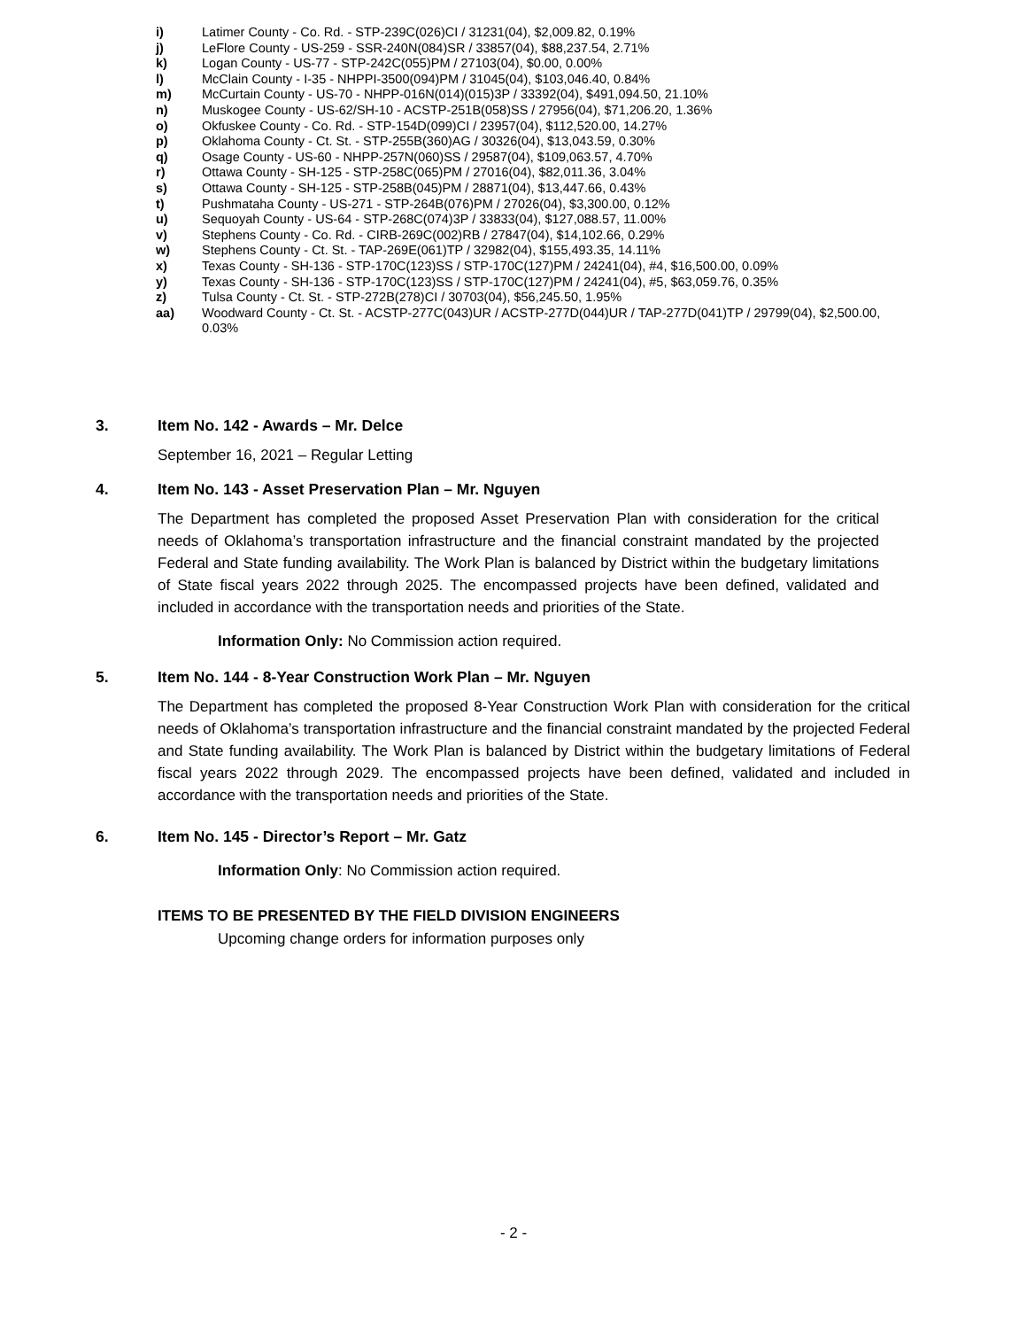i) Latimer County - Co. Rd. - STP-239C(026)CI / 31231(04), $2,009.82, 0.19%
j) LeFlore County - US-259 - SSR-240N(084)SR / 33857(04), $88,237.54, 2.71%
k) Logan County - US-77 - STP-242C(055)PM / 27103(04), $0.00, 0.00%
l) McClain County - I-35 - NHPPI-3500(094)PM / 31045(04), $103,046.40, 0.84%
m) McCurtain County - US-70 - NHPP-016N(014)(015)3P / 33392(04), $491,094.50, 21.10%
n) Muskogee County - US-62/SH-10 - ACSTP-251B(058)SS / 27956(04), $71,206.20, 1.36%
o) Okfuskee County - Co. Rd. - STP-154D(099)CI / 23957(04), $112,520.00, 14.27%
p) Oklahoma County - Ct. St. - STP-255B(360)AG / 30326(04), $13,043.59, 0.30%
q) Osage County - US-60 - NHPP-257N(060)SS / 29587(04), $109,063.57, 4.70%
r) Ottawa County - SH-125 - STP-258C(065)PM / 27016(04), $82,011.36, 3.04%
s) Ottawa County - SH-125 - STP-258B(045)PM / 28871(04), $13,447.66, 0.43%
t) Pushmataha County - US-271 - STP-264B(076)PM / 27026(04), $3,300.00, 0.12%
u) Sequoyah County - US-64 - STP-268C(074)3P / 33833(04), $127,088.57, 11.00%
v) Stephens County - Co. Rd. - CIRB-269C(002)RB / 27847(04), $14,102.66, 0.29%
w) Stephens County - Ct. St. - TAP-269E(061)TP / 32982(04), $155,493.35, 14.11%
x) Texas County - SH-136 - STP-170C(123)SS / STP-170C(127)PM / 24241(04), #4, $16,500.00, 0.09%
y) Texas County - SH-136 - STP-170C(123)SS / STP-170C(127)PM / 24241(04), #5, $63,059.76, 0.35%
z) Tulsa County - Ct. St. - STP-272B(278)CI / 30703(04), $56,245.50, 1.95%
aa) Woodward County - Ct. St. - ACSTP-277C(043)UR / ACSTP-277D(044)UR / TAP-277D(041)TP / 29799(04), $2,500.00, 0.03%
3. Item No. 142 - Awards – Mr. Delce
September 16, 2021 – Regular Letting
4. Item No. 143 - Asset Preservation Plan – Mr. Nguyen
The Department has completed the proposed Asset Preservation Plan with consideration for the critical needs of Oklahoma’s transportation infrastructure and the financial constraint mandated by the projected Federal and State funding availability. The Work Plan is balanced by District within the budgetary limitations of State fiscal years 2022 through 2025. The encompassed projects have been defined, validated and included in accordance with the transportation needs and priorities of the State.
Information Only: No Commission action required.
5. Item No. 144 - 8-Year Construction Work Plan – Mr. Nguyen
The Department has completed the proposed 8-Year Construction Work Plan with consideration for the critical needs of Oklahoma’s transportation infrastructure and the financial constraint mandated by the projected Federal and State funding availability. The Work Plan is balanced by District within the budgetary limitations of Federal fiscal years 2022 through 2029. The encompassed projects have been defined, validated and included in accordance with the transportation needs and priorities of the State.
6. Item No. 145 - Director’s Report – Mr. Gatz
Information Only: No Commission action required.
ITEMS TO BE PRESENTED BY THE FIELD DIVISION ENGINEERS
Upcoming change orders for information purposes only
- 2 -